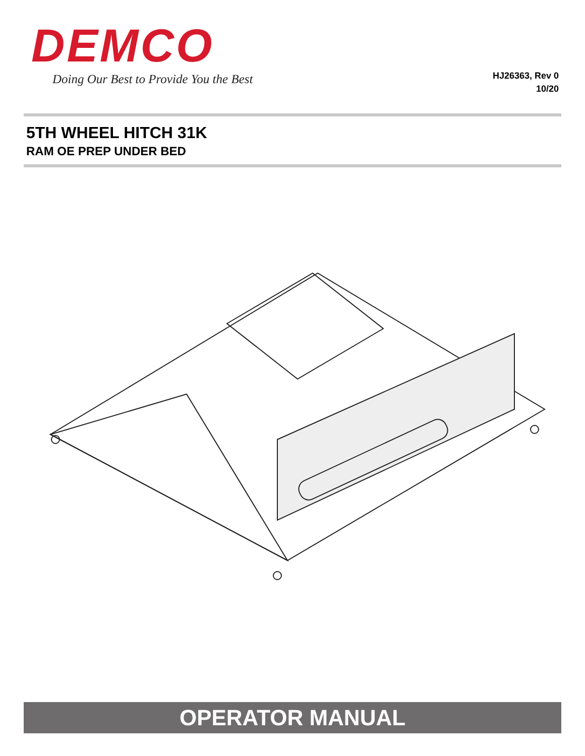DEMCO
Doing Our Best to Provide You the Best
HJ26363, Rev 0
10/20
5TH WHEEL HITCH 31K
RAM OE PREP UNDER BED
OPERATOR MANUAL